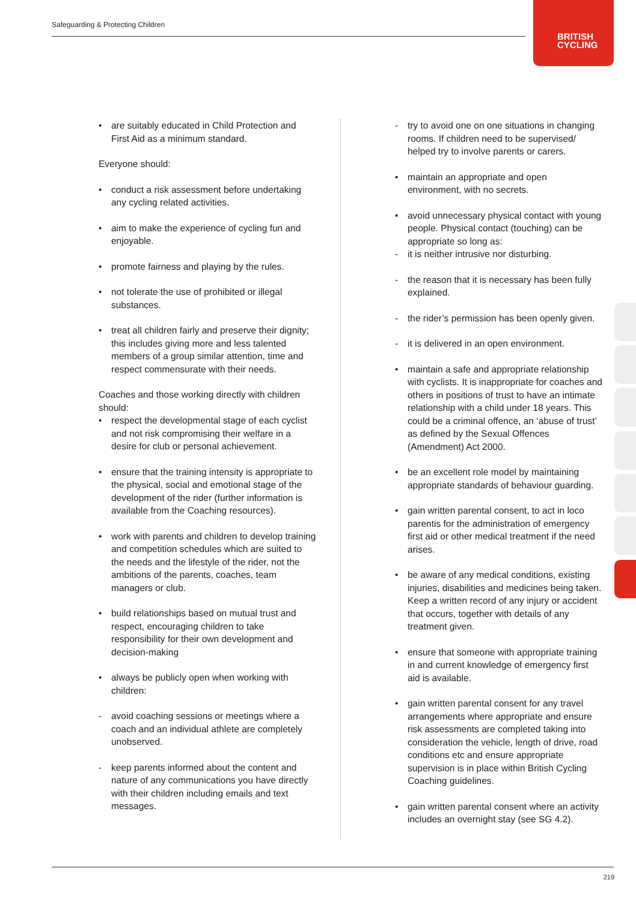Safeguarding & Protecting Children
BRITISH
CYCLING
• are suitably educated in Child Protection and First Aid as a minimum standard.
Everyone should:
• conduct a risk assessment before undertaking any cycling related activities.
• aim to make the experience of cycling fun and enjoyable.
• promote fairness and playing by the rules.
• not tolerate the use of prohibited or illegal substances.
• treat all children fairly and preserve their dignity; this includes giving more and less talented members of a group similar attention, time and respect commensurate with their needs.
Coaches and those working directly with children should:
• respect the developmental stage of each cyclist and not risk compromising their welfare in a desire for club or personal achievement.
• ensure that the training intensity is appropriate to the physical, social and emotional stage of the development of the rider (further information is available from the Coaching resources).
• work with parents and children to develop training and competition schedules which are suited to the needs and the lifestyle of the rider, not the ambitions of the parents, coaches, team managers or club.
• build relationships based on mutual trust and respect, encouraging children to take responsibility for their own development and decision-making
• always be publicly open when working with children:
- avoid coaching sessions or meetings where a coach and an individual athlete are completely unobserved.
- keep parents informed about the content and nature of any communications you have directly with their children including emails and text messages.
- try to avoid one on one situations in changing rooms. If children need to be supervised/ helped try to involve parents or carers.
• maintain an appropriate and open environment, with no secrets.
• avoid unnecessary physical contact with young people. Physical contact (touching) can be appropriate so long as:
- it is neither intrusive nor disturbing.
- the reason that it is necessary has been fully explained.
- the rider’s permission has been openly given.
- it is delivered in an open environment.
• maintain a safe and appropriate relationship with cyclists. It is inappropriate for coaches and others in positions of trust to have an intimate relationship with a child under 18 years. This could be a criminal offence, an ‘abuse of trust’ as defined by the Sexual Offences (Amendment) Act 2000.
• be an excellent role model by maintaining appropriate standards of behaviour guarding.
• gain written parental consent, to act in loco parentis for the administration of emergency first aid or other medical treatment if the need arises.
• be aware of any medical conditions, existing injuries, disabilities and medicines being taken. Keep a written record of any injury or accident that occurs, together with details of any treatment given.
• ensure that someone with appropriate training in and current knowledge of emergency first aid is available.
• gain written parental consent for any travel arrangements where appropriate and ensure risk assessments are completed taking into consideration the vehicle, length of drive, road conditions etc and ensure appropriate supervision is in place within British Cycling Coaching guidelines.
• gain written parental consent where an activity includes an overnight stay (see SG 4.2).
219